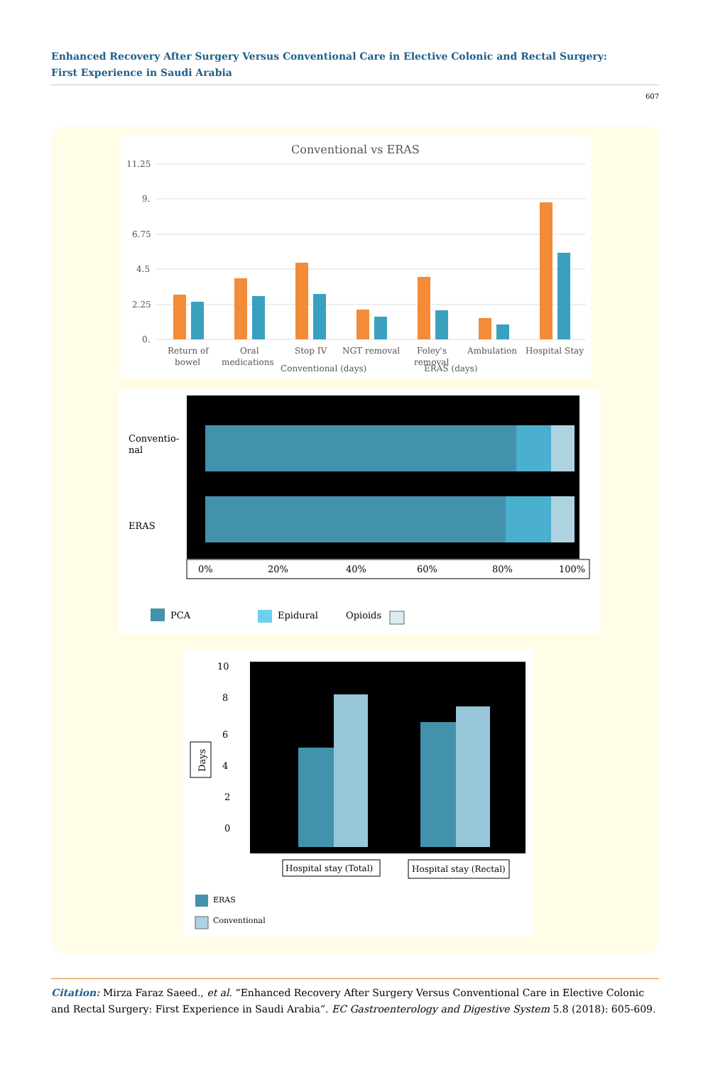Enhanced Recovery After Surgery Versus Conventional Care in Elective Colonic and Rectal Surgery: First Experience in Saudi Arabia
607
Conventional vs ERAS
11.25
9.
6.75
4.5
2.25
0.
Return of
bowel
Oral
medications
Stop IV
NGT removal
Foley's
removal
Ambulation
Hospital Stay
Conventional (days)
ERAS (days)
Conventio-
nal
ERAS
0%
20%
40%
60%
80%
100%
PCA
Epidural
Opioids
10
8
6
4
2
0
Days
Hospital stay (Total)
Hospital stay (Rectal)
ERAS
Conventional
Citation: Mirza Faraz Saeed., et al. “Enhanced Recovery After Surgery Versus Conventional Care in Elective Colonic and Rectal Surgery: First Experience in Saudi Arabia”. EC Gastroenterology and Digestive System 5.8 (2018): 605-609.